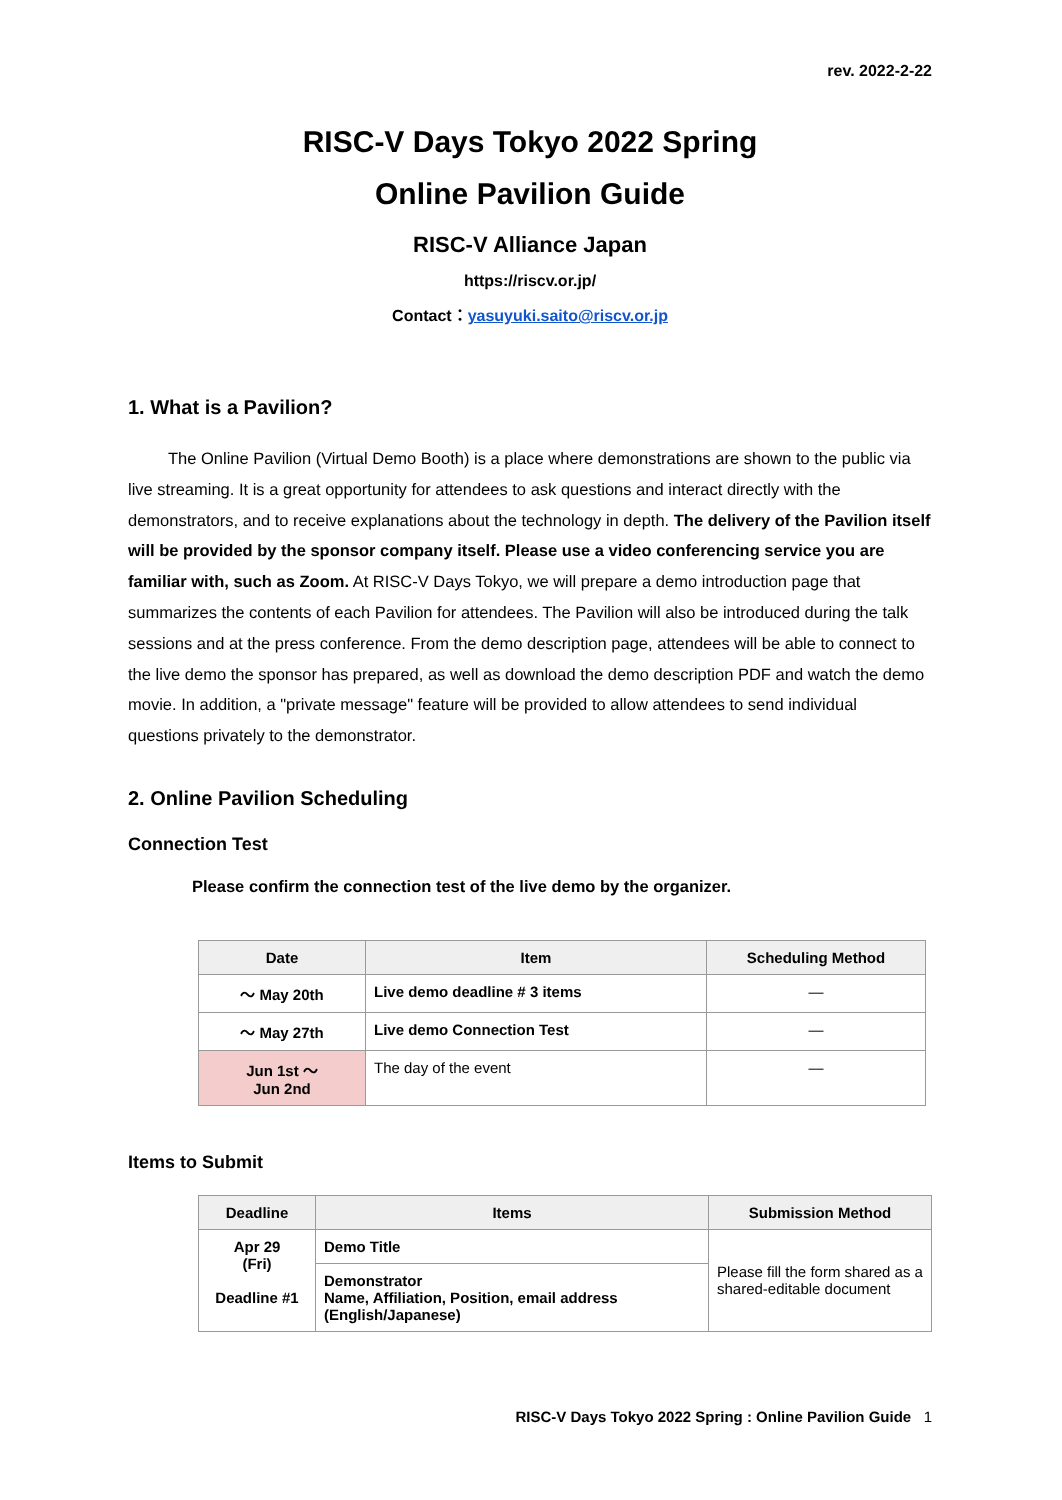rev. 2022-2-22
RISC-V Days Tokyo 2022 Spring
Online Pavilion Guide
RISC-V Alliance Japan
https://riscv.or.jp/
Contact：yasuyuki.saito@riscv.or.jp
1. What is a Pavilion?
The Online Pavilion (Virtual Demo Booth) is a place where demonstrations are shown to the public via live streaming. It is a great opportunity for attendees to ask questions and interact directly with the demonstrators, and to receive explanations about the technology in depth. The delivery of the Pavilion itself will be provided by the sponsor company itself. Please use a video conferencing service you are familiar with, such as Zoom. At RISC-V Days Tokyo, we will prepare a demo introduction page that summarizes the contents of each Pavilion for attendees. The Pavilion will also be introduced during the talk sessions and at the press conference. From the demo description page, attendees will be able to connect to the live demo the sponsor has prepared, as well as download the demo description PDF and watch the demo movie. In addition, a "private message" feature will be provided to allow attendees to send individual questions privately to the demonstrator.
2. Online Pavilion Scheduling
Connection Test
Please confirm the connection test of the live demo by the organizer.
| Date | Item | Scheduling Method |
| --- | --- | --- |
| ～ May 20th | Live demo deadline # 3 items | — |
| ～ May 27th | Live demo Connection Test | — |
| Jun 1st ～ Jun 2nd | The day of the event | — |
Items to Submit
| Deadline | Items | Submission Method |
| --- | --- | --- |
| Apr 29 (Fri) Deadline #1 | Demo Title | Please fill the form shared as a shared-editable document |
| | Demonstrator Name, Affiliation, Position, email address (English/Japanese) | |
RISC-V Days Tokyo 2022 Spring : Online Pavilion Guide 1